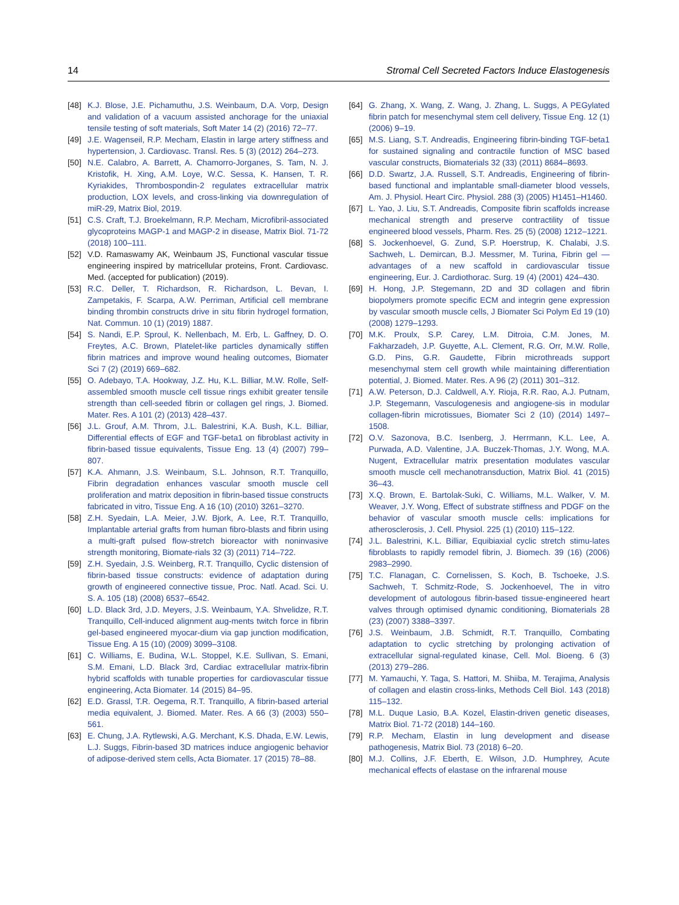14 Stromal Cell Secreted Factors Induce Elastogenesis
[48] K.J. Blose, J.E. Pichamuthu, J.S. Weinbaum, D.A. Vorp, Design and validation of a vacuum assisted anchorage for the uniaxial tensile testing of soft materials, Soft Mater 14 (2) (2016) 72–77.
[49] J.E. Wagenseil, R.P. Mecham, Elastin in large artery stiffness and hypertension, J. Cardiovasc. Transl. Res. 5 (3) (2012) 264–273.
[50] N.E. Calabro, A. Barrett, A. Chamorro-Jorganes, S. Tam, N. J. Kristofik, H. Xing, A.M. Loye, W.C. Sessa, K. Hansen, T. R. Kyriakides, Thrombospondin-2 regulates extracellular matrix production, LOX levels, and cross-linking via downregulation of miR-29, Matrix Biol, 2019.
[51] C.S. Craft, T.J. Broekelmann, R.P. Mecham, Microfibril-associated glycoproteins MAGP-1 and MAGP-2 in disease, Matrix Biol. 71-72 (2018) 100–111.
[52] V.D. Ramaswamy AK, Weinbaum JS, Functional vascular tissue engineering inspired by matricellular proteins, Front. Cardiovasc. Med. (accepted for publication) (2019).
[53] R.C. Deller, T. Richardson, R. Richardson, L. Bevan, I. Zampetakis, F. Scarpa, A.W. Perriman, Artificial cell membrane binding thrombin constructs drive in situ fibrin hydrogel formation, Nat. Commun. 10 (1) (2019) 1887.
[54] S. Nandi, E.P. Sproul, K. Nellenbach, M. Erb, L. Gaffney, D. O. Freytes, A.C. Brown, Platelet-like particles dynamically stiffen fibrin matrices and improve wound healing outcomes, Biomater Sci 7 (2) (2019) 669–682.
[55] O. Adebayo, T.A. Hookway, J.Z. Hu, K.L. Billiar, M.W. Rolle, Self-assembled smooth muscle cell tissue rings exhibit greater tensile strength than cell-seeded fibrin or collagen gel rings, J. Biomed. Mater. Res. A 101 (2) (2013) 428–437.
[56] J.L. Grouf, A.M. Throm, J.L. Balestrini, K.A. Bush, K.L. Billiar, Differential effects of EGF and TGF-beta1 on fibroblast activity in fibrin-based tissue equivalents, Tissue Eng. 13 (4) (2007) 799–807.
[57] K.A. Ahmann, J.S. Weinbaum, S.L. Johnson, R.T. Tranquillo, Fibrin degradation enhances vascular smooth muscle cell proliferation and matrix deposition in fibrin-based tissue constructs fabricated in vitro, Tissue Eng. A 16 (10) (2010) 3261–3270.
[58] Z.H. Syedain, L.A. Meier, J.W. Bjork, A. Lee, R.T. Tranquillo, Implantable arterial grafts from human fibro-blasts and fibrin using a multi-graft pulsed flow-stretch bioreactor with noninvasive strength monitoring, Biomate-rials 32 (3) (2011) 714–722.
[59] Z.H. Syedain, J.S. Weinberg, R.T. Tranquillo, Cyclic distension of fibrin-based tissue constructs: evidence of adaptation during growth of engineered connective tissue, Proc. Natl. Acad. Sci. U. S. A. 105 (18) (2008) 6537–6542.
[60] L.D. Black 3rd, J.D. Meyers, J.S. Weinbaum, Y.A. Shvelidze, R.T. Tranquillo, Cell-induced alignment aug-ments twitch force in fibrin gel-based engineered myocar-dium via gap junction modification, Tissue Eng. A 15 (10) (2009) 3099–3108.
[61] C. Williams, E. Budina, W.L. Stoppel, K.E. Sullivan, S. Emani, S.M. Emani, L.D. Black 3rd, Cardiac extracellular matrix-fibrin hybrid scaffolds with tunable properties for cardiovascular tissue engineering, Acta Biomater. 14 (2015) 84–95.
[62] E.D. Grassl, T.R. Oegema, R.T. Tranquillo, A fibrin-based arterial media equivalent, J. Biomed. Mater. Res. A 66 (3) (2003) 550–561.
[63] E. Chung, J.A. Rytlewski, A.G. Merchant, K.S. Dhada, E.W. Lewis, L.J. Suggs, Fibrin-based 3D matrices induce angiogenic behavior of adipose-derived stem cells, Acta Biomater. 17 (2015) 78–88.
[64] G. Zhang, X. Wang, Z. Wang, J. Zhang, L. Suggs, A PEGylated fibrin patch for mesenchymal stem cell delivery, Tissue Eng. 12 (1) (2006) 9–19.
[65] M.S. Liang, S.T. Andreadis, Engineering fibrin-binding TGF-beta1 for sustained signaling and contractile function of MSC based vascular constructs, Biomaterials 32 (33) (2011) 8684–8693.
[66] D.D. Swartz, J.A. Russell, S.T. Andreadis, Engineering of fibrin-based functional and implantable small-diameter blood vessels, Am. J. Physiol. Heart Circ. Physiol. 288 (3) (2005) H1451–H1460.
[67] L. Yao, J. Liu, S.T. Andreadis, Composite fibrin scaffolds increase mechanical strength and preserve contractility of tissue engineered blood vessels, Pharm. Res. 25 (5) (2008) 1212–1221.
[68] S. Jockenhoevel, G. Zund, S.P. Hoerstrup, K. Chalabi, J.S. Sachweh, L. Demircan, B.J. Messmer, M. Turina, Fibrin gel — advantages of a new scaffold in cardiovascular tissue engineering, Eur. J. Cardiothorac. Surg. 19 (4) (2001) 424–430.
[69] H. Hong, J.P. Stegemann, 2D and 3D collagen and fibrin biopolymers promote specific ECM and integrin gene expression by vascular smooth muscle cells, J Biomater Sci Polym Ed 19 (10) (2008) 1279–1293.
[70] M.K. Proulx, S.P. Carey, L.M. Ditroia, C.M. Jones, M. Fakharzadeh, J.P. Guyette, A.L. Clement, R.G. Orr, M.W. Rolle, G.D. Pins, G.R. Gaudette, Fibrin microthreads support mesenchymal stem cell growth while maintaining differentiation potential, J. Biomed. Mater. Res. A 96 (2) (2011) 301–312.
[71] A.W. Peterson, D.J. Caldwell, A.Y. Rioja, R.R. Rao, A.J. Putnam, J.P. Stegemann, Vasculogenesis and angiogene-sis in modular collagen-fibrin microtissues, Biomater Sci 2 (10) (2014) 1497–1508.
[72] O.V. Sazonova, B.C. Isenberg, J. Herrmann, K.L. Lee, A. Purwada, A.D. Valentine, J.A. Buczek-Thomas, J.Y. Wong, M.A. Nugent, Extracellular matrix presentation modulates vascular smooth muscle cell mechanotransduction, Matrix Biol. 41 (2015) 36–43.
[73] X.Q. Brown, E. Bartolak-Suki, C. Williams, M.L. Walker, V. M. Weaver, J.Y. Wong, Effect of substrate stiffness and PDGF on the behavior of vascular smooth muscle cells: implications for atherosclerosis, J. Cell. Physiol. 225 (1) (2010) 115–122.
[74] J.L. Balestrini, K.L. Billiar, Equibiaxial cyclic stretch stimu-lates fibroblasts to rapidly remodel fibrin, J. Biomech. 39 (16) (2006) 2983–2990.
[75] T.C. Flanagan, C. Cornelissen, S. Koch, B. Tschoeke, J.S. Sachweh, T. Schmitz-Rode, S. Jockenhoevel, The in vitro development of autologous fibrin-based tissue-engineered heart valves through optimised dynamic conditioning, Biomaterials 28 (23) (2007) 3388–3397.
[76] J.S. Weinbaum, J.B. Schmidt, R.T. Tranquillo, Combating adaptation to cyclic stretching by prolonging activation of extracellular signal-regulated kinase, Cell. Mol. Bioeng. 6 (3) (2013) 279–286.
[77] M. Yamauchi, Y. Taga, S. Hattori, M. Shiiba, M. Terajima, Analysis of collagen and elastin cross-links, Methods Cell Biol. 143 (2018) 115–132.
[78] M.L. Duque Lasio, B.A. Kozel, Elastin-driven genetic diseases, Matrix Biol. 71-72 (2018) 144–160.
[79] R.P. Mecham, Elastin in lung development and disease pathogenesis, Matrix Biol. 73 (2018) 6–20.
[80] M.J. Collins, J.F. Eberth, E. Wilson, J.D. Humphrey, Acute mechanical effects of elastase on the infrarenal mouse